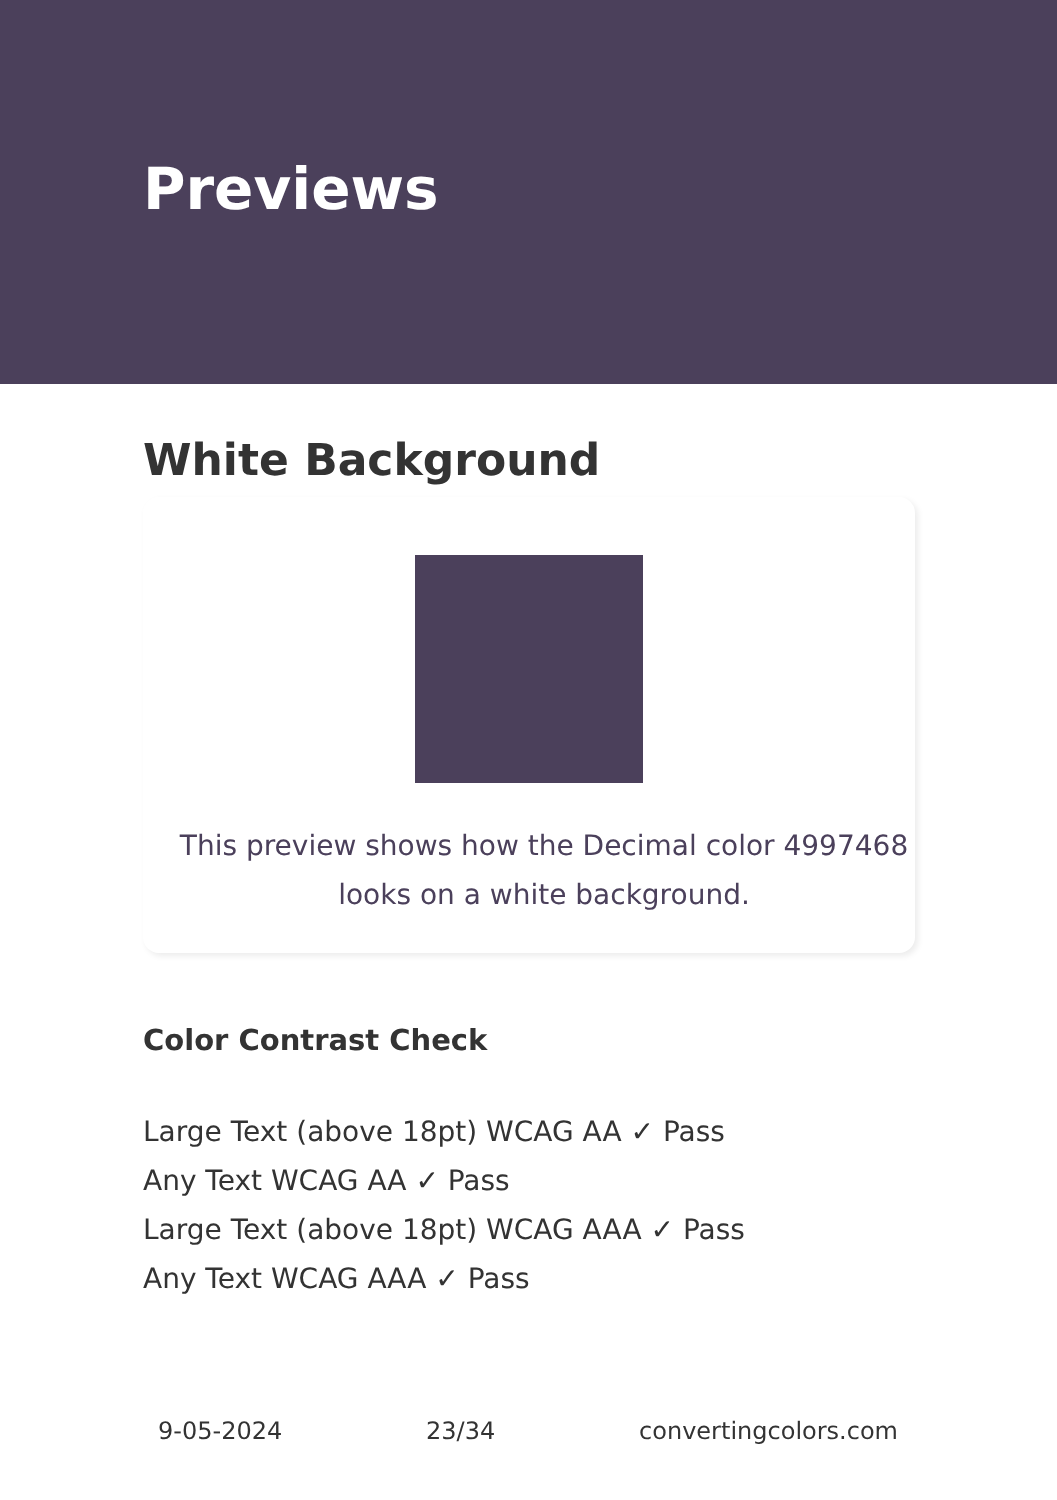Previews
White Background
This preview shows how the Decimal color 4997468
looks on a white background.
Color Contrast Check
Large Text (above 18pt) WCAG AA ✓ Pass
Any Text WCAG AA ✓ Pass
Large Text (above 18pt) WCAG AAA ✓ Pass
Any Text WCAG AAA ✓ Pass
9-05-2024 23/34 convertingcolors.com